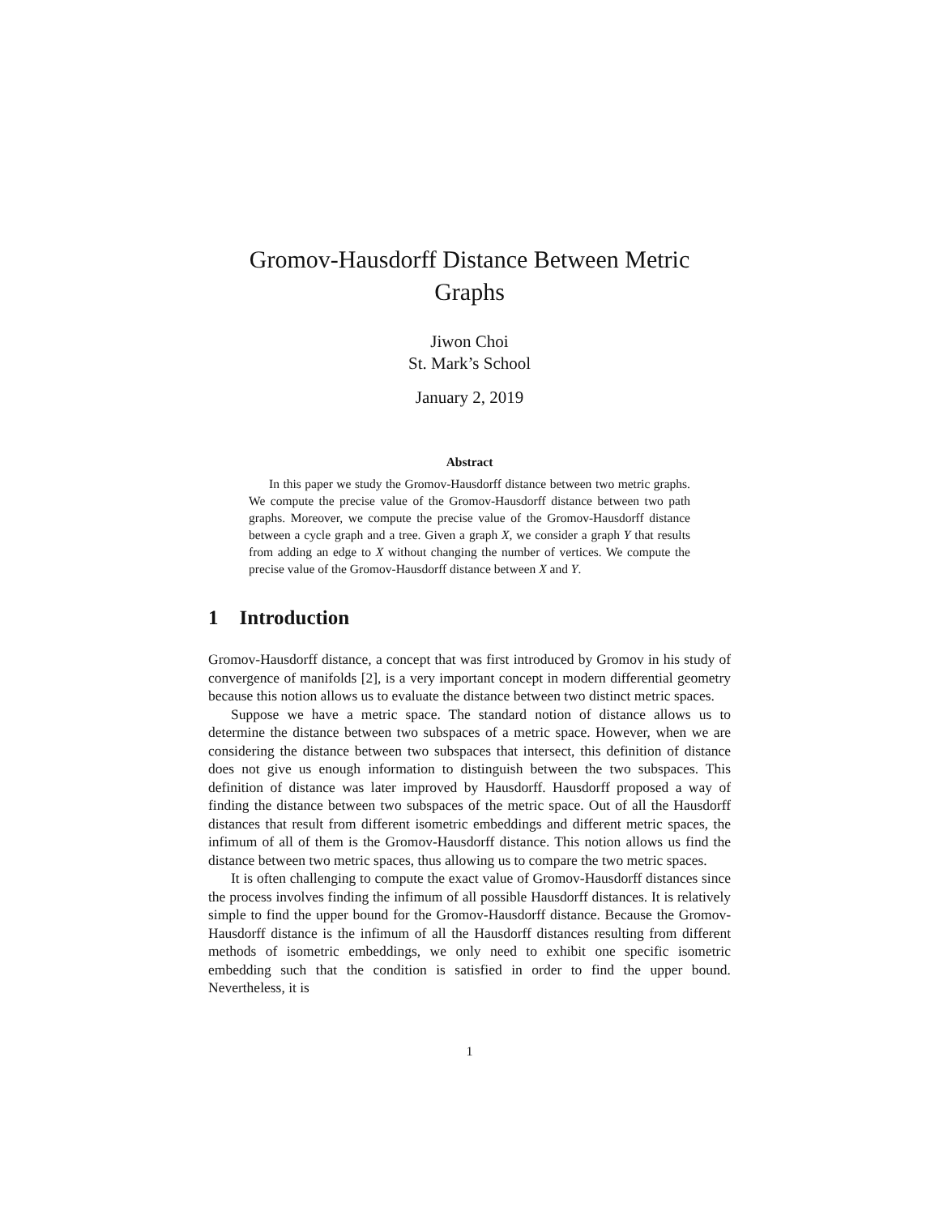Gromov-Hausdorff Distance Between Metric
Graphs
Jiwon Choi
St. Mark’s School
January 2, 2019
Abstract
In this paper we study the Gromov-Hausdorff distance between two metric graphs. We compute the precise value of the Gromov-Hausdorff distance between two path graphs. Moreover, we compute the precise value of the Gromov-Hausdorff distance between a cycle graph and a tree. Given a graph X, we consider a graph Y that results from adding an edge to X without changing the number of vertices. We compute the precise value of the Gromov-Hausdorff distance between X and Y.
1 Introduction
Gromov-Hausdorff distance, a concept that was first introduced by Gromov in his study of convergence of manifolds [2], is a very important concept in modern differential geometry because this notion allows us to evaluate the distance between two distinct metric spaces.
Suppose we have a metric space. The standard notion of distance allows us to determine the distance between two subspaces of a metric space. However, when we are considering the distance between two subspaces that intersect, this definition of distance does not give us enough information to distinguish between the two subspaces. This definition of distance was later improved by Hausdorff. Hausdorff proposed a way of finding the distance between two subspaces of the metric space. Out of all the Hausdorff distances that result from different isometric embeddings and different metric spaces, the infimum of all of them is the Gromov-Hausdorff distance. This notion allows us find the distance between two metric spaces, thus allowing us to compare the two metric spaces.
It is often challenging to compute the exact value of Gromov-Hausdorff distances since the process involves finding the infimum of all possible Hausdorff distances. It is relatively simple to find the upper bound for the Gromov-Hausdorff distance. Because the Gromov-Hausdorff distance is the infimum of all the Hausdorff distances resulting from different methods of isometric embeddings, we only need to exhibit one specific isometric embedding such that the condition is satisfied in order to find the upper bound. Nevertheless, it is
1